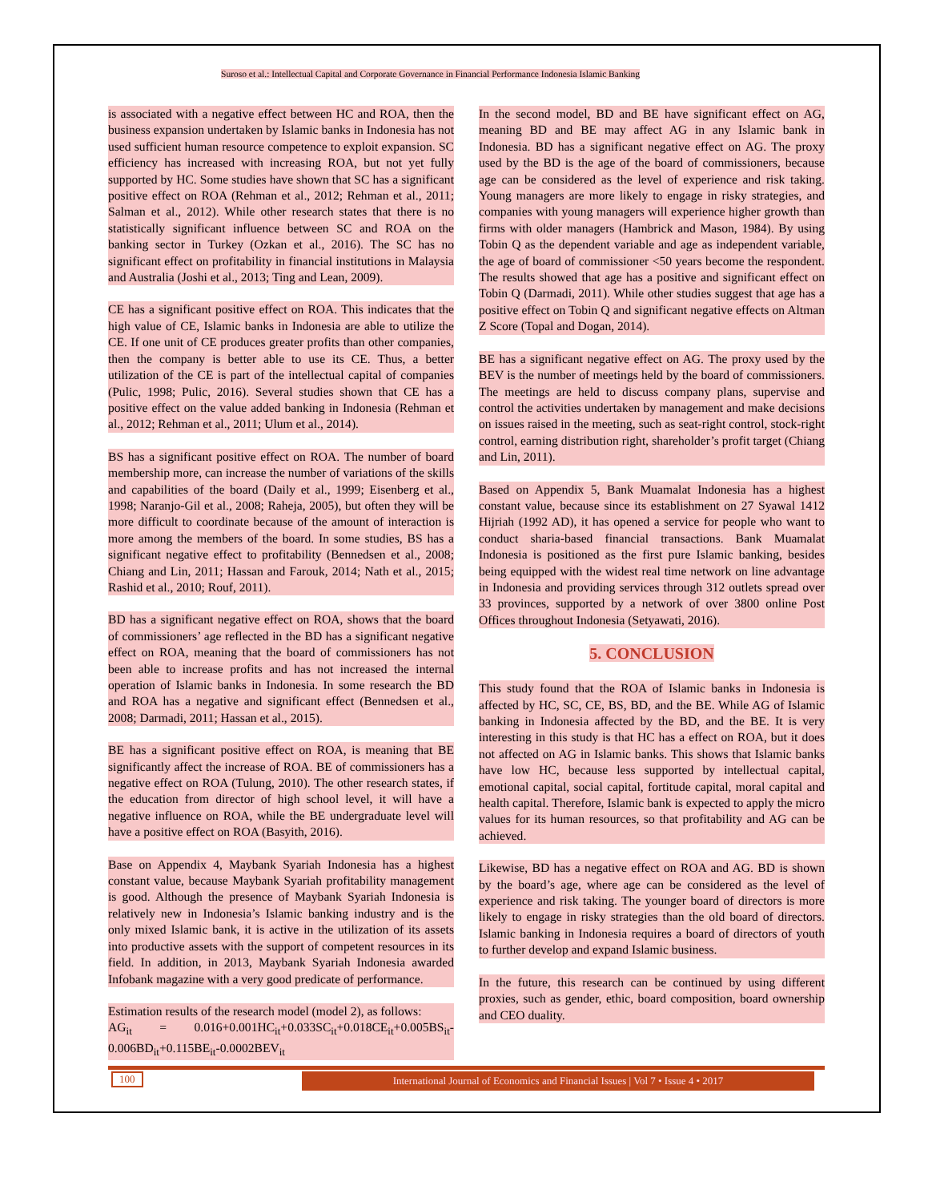Suroso et al.: Intellectual Capital and Corporate Governance in Financial Performance Indonesia Islamic Banking
is associated with a negative effect between HC and ROA, then the business expansion undertaken by Islamic banks in Indonesia has not used sufficient human resource competence to exploit expansion. SC efficiency has increased with increasing ROA, but not yet fully supported by HC. Some studies have shown that SC has a significant positive effect on ROA (Rehman et al., 2012; Rehman et al., 2011; Salman et al., 2012). While other research states that there is no statistically significant influence between SC and ROA on the banking sector in Turkey (Ozkan et al., 2016). The SC has no significant effect on profitability in financial institutions in Malaysia and Australia (Joshi et al., 2013; Ting and Lean, 2009).
CE has a significant positive effect on ROA. This indicates that the high value of CE, Islamic banks in Indonesia are able to utilize the CE. If one unit of CE produces greater profits than other companies, then the company is better able to use its CE. Thus, a better utilization of the CE is part of the intellectual capital of companies (Pulic, 1998; Pulic, 2016). Several studies shown that CE has a positive effect on the value added banking in Indonesia (Rehman et al., 2012; Rehman et al., 2011; Ulum et al., 2014).
BS has a significant positive effect on ROA. The number of board membership more, can increase the number of variations of the skills and capabilities of the board (Daily et al., 1999; Eisenberg et al., 1998; Naranjo-Gil et al., 2008; Raheja, 2005), but often they will be more difficult to coordinate because of the amount of interaction is more among the members of the board. In some studies, BS has a significant negative effect to profitability (Bennedsen et al., 2008; Chiang and Lin, 2011; Hassan and Farouk, 2014; Nath et al., 2015; Rashid et al., 2010; Rouf, 2011).
BD has a significant negative effect on ROA, shows that the board of commissioners’ age reflected in the BD has a significant negative effect on ROA, meaning that the board of commissioners has not been able to increase profits and has not increased the internal operation of Islamic banks in Indonesia. In some research the BD and ROA has a negative and significant effect (Bennedsen et al., 2008; Darmadi, 2011; Hassan et al., 2015).
BE has a significant positive effect on ROA, is meaning that BE significantly affect the increase of ROA. BE of commissioners has a negative effect on ROA (Tulung, 2010). The other research states, if the education from director of high school level, it will have a negative influence on ROA, while the BE undergraduate level will have a positive effect on ROA (Basyith, 2016).
Base on Appendix 4, Maybank Syariah Indonesia has a highest constant value, because Maybank Syariah profitability management is good. Although the presence of Maybank Syariah Indonesia is relatively new in Indonesia’s Islamic banking industry and is the only mixed Islamic bank, it is active in the utilization of its assets into productive assets with the support of competent resources in its field. In addition, in 2013, Maybank Syariah Indonesia awarded Infobank magazine with a very good predicate of performance.
Estimation results of the research model (model 2), as follows:
AG<sub>it</sub> = 0.016+0.001HC<sub>it</sub>+0.033SC<sub>it</sub>+0.018CE<sub>it</sub>+0.005BS<sub>it</sub>-0.006BD<sub>it</sub>+0.115BE<sub>it</sub>-0.0002BEV<sub>it</sub>
In the second model, BD and BE have significant effect on AG, meaning BD and BE may affect AG in any Islamic bank in Indonesia. BD has a significant negative effect on AG. The proxy used by the BD is the age of the board of commissioners, because age can be considered as the level of experience and risk taking. Young managers are more likely to engage in risky strategies, and companies with young managers will experience higher growth than firms with older managers (Hambrick and Mason, 1984). By using Tobin Q as the dependent variable and age as independent variable, the age of board of commissioner <50 years become the respondent. The results showed that age has a positive and significant effect on Tobin Q (Darmadi, 2011). While other studies suggest that age has a positive effect on Tobin Q and significant negative effects on Altman Z Score (Topal and Dogan, 2014).
BE has a significant negative effect on AG. The proxy used by the BEV is the number of meetings held by the board of commissioners. The meetings are held to discuss company plans, supervise and control the activities undertaken by management and make decisions on issues raised in the meeting, such as seat-right control, stock-right control, earning distribution right, shareholder’s profit target (Chiang and Lin, 2011).
Based on Appendix 5, Bank Muamalat Indonesia has a highest constant value, because since its establishment on 27 Syawal 1412 Hijriah (1992 AD), it has opened a service for people who want to conduct sharia-based financial transactions. Bank Muamalat Indonesia is positioned as the first pure Islamic banking, besides being equipped with the widest real time network on line advantage in Indonesia and providing services through 312 outlets spread over 33 provinces, supported by a network of over 3800 online Post Offices throughout Indonesia (Setyawati, 2016).
5. CONCLUSION
This study found that the ROA of Islamic banks in Indonesia is affected by HC, SC, CE, BS, BD, and the BE. While AG of Islamic banking in Indonesia affected by the BD, and the BE. It is very interesting in this study is that HC has a effect on ROA, but it does not affected on AG in Islamic banks. This shows that Islamic banks have low HC, because less supported by intellectual capital, emotional capital, social capital, fortitude capital, moral capital and health capital. Therefore, Islamic bank is expected to apply the micro values for its human resources, so that profitability and AG can be achieved.
Likewise, BD has a negative effect on ROA and AG. BD is shown by the board’s age, where age can be considered as the level of experience and risk taking. The younger board of directors is more likely to engage in risky strategies than the old board of directors. Islamic banking in Indonesia requires a board of directors of youth to further develop and expand Islamic business.
In the future, this research can be continued by using different proxies, such as gender, ethic, board composition, board ownership and CEO duality.
100 International Journal of Economics and Financial Issues | Vol 7 • Issue 4 • 2017